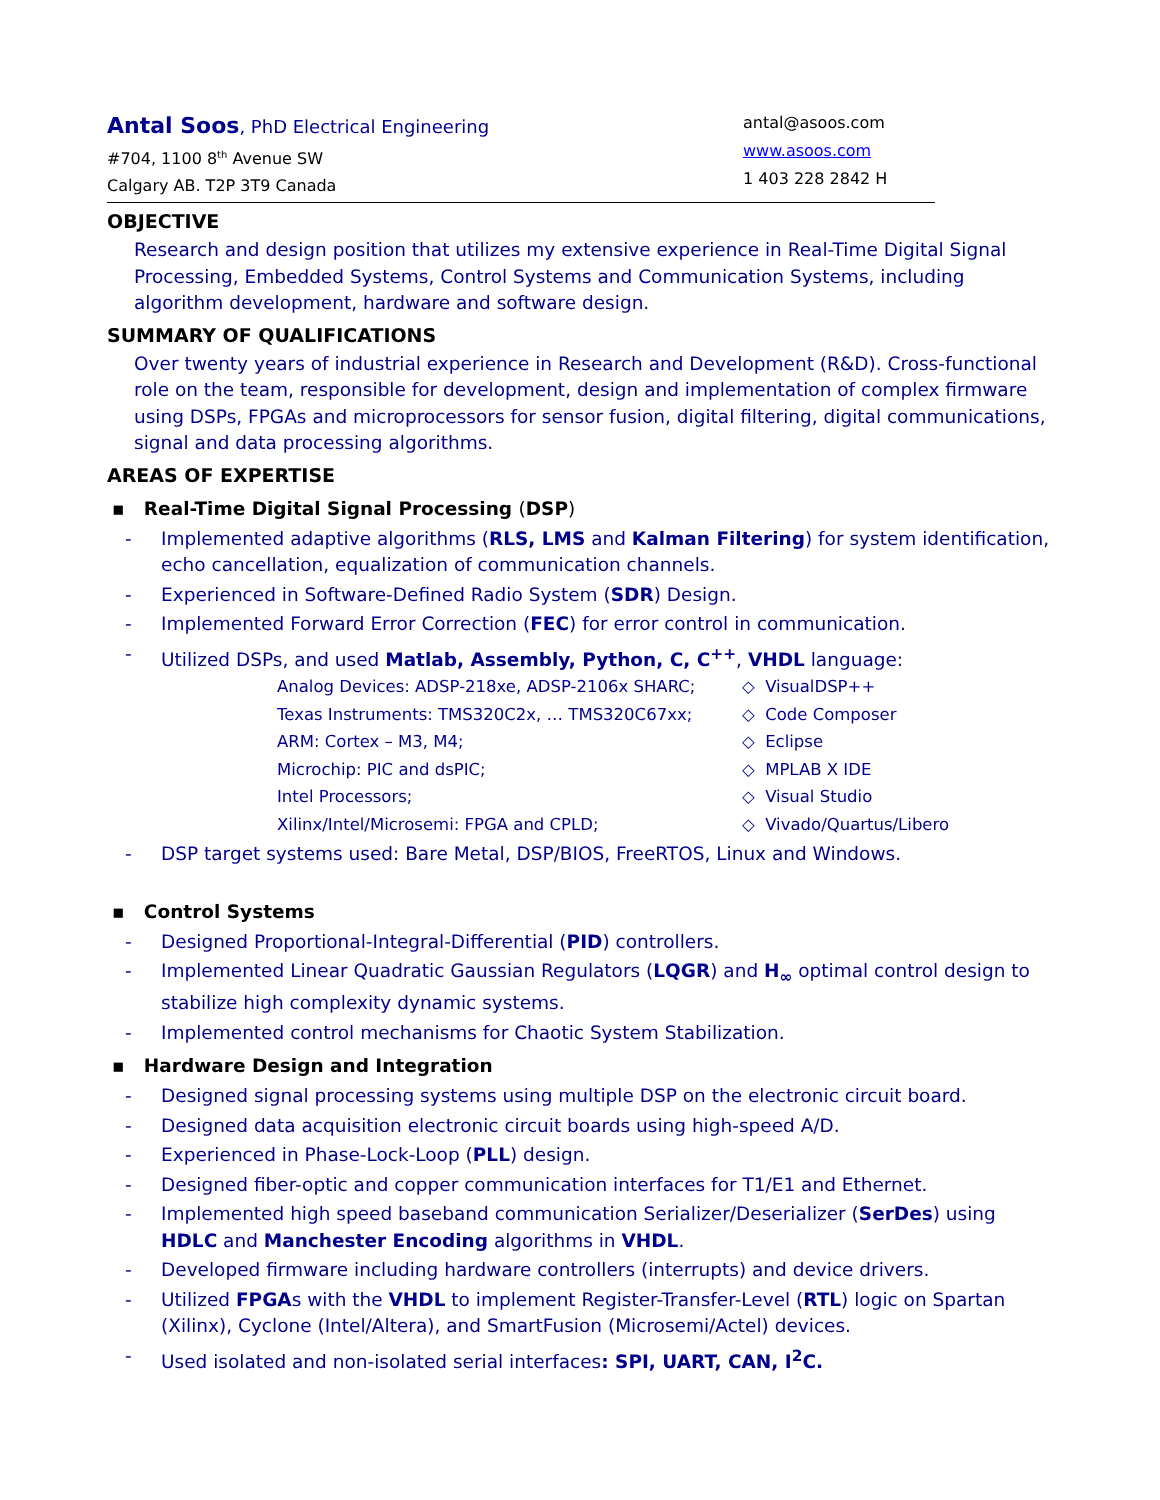Antal Soos, PhD Electrical Engineering
#704, 1100 8<sup>th</sup> Avenue SW
Calgary AB. T2P 3T9 Canada
antal@asoos.com
www.asoos.com
1 403 228 2842 H
OBJECTIVE
Research and design position that utilizes my extensive experience in Real-Time Digital Signal Processing, Embedded Systems, Control Systems and Communication Systems, including algorithm development, hardware and software design.
SUMMARY OF QUALIFICATIONS
Over twenty years of industrial experience in Research and Development (R&D). Cross-functional role on the team, responsible for development, design and implementation of complex firmware using DSPs, FPGAs and microprocessors for sensor fusion, digital filtering, digital communications, signal and data processing algorithms.
AREAS OF EXPERTISE
▪ Real-Time Digital Signal Processing (DSP)
- Implemented adaptive algorithms (RLS, LMS and Kalman Filtering) for system identification, echo cancellation, equalization of communication channels.
- Experienced in Software-Defined Radio System (SDR) Design.
- Implemented Forward Error Correction (FEC) for error control in communication.
- Utilized DSPs, and used Matlab, Assembly, Python, C, C<sup>++</sup>, VHDL language:
Analog Devices: ADSP-218xe, ADSP-2106x SHARC; ◇ VisualDSP++
Texas Instruments: TMS320C2x, … TMS320C67xx; ◇ Code Composer
ARM: Cortex – M3, M4; ◇ Eclipse
Microchip: PIC and dsPIC; ◇ MPLAB X IDE
Intel Processors; ◇ Visual Studio
Xilinx/Intel/Microsemi: FPGA and CPLD; ◇ Vivado/Quartus/Libero
- DSP target systems used: Bare Metal, DSP/BIOS, FreeRTOS, Linux and Windows.
▪ Control Systems
- Designed Proportional-Integral-Differential (PID) controllers.
- Implemented Linear Quadratic Gaussian Regulators (LQGR) and H<sub>∞</sub> optimal control design to stabilize high complexity dynamic systems.
- Implemented control mechanisms for Chaotic System Stabilization.
▪ Hardware Design and Integration
- Designed signal processing systems using multiple DSP on the electronic circuit board.
- Designed data acquisition electronic circuit boards using high-speed A/D.
- Experienced in Phase-Lock-Loop (PLL) design.
- Designed fiber-optic and copper communication interfaces for T1/E1 and Ethernet.
- Implemented high speed baseband communication Serializer/Deserializer (SerDes) using HDLC and Manchester Encoding algorithms in VHDL.
- Developed firmware including hardware controllers (interrupts) and device drivers.
- Utilized FPGAs with the VHDL to implement Register-Transfer-Level (RTL) logic on Spartan (Xilinx), Cyclone (Intel/Altera), and SmartFusion (Microsemi/Actel) devices.
- Used isolated and non-isolated serial interfaces: SPI, UART, CAN, I<sup>2</sup>C.